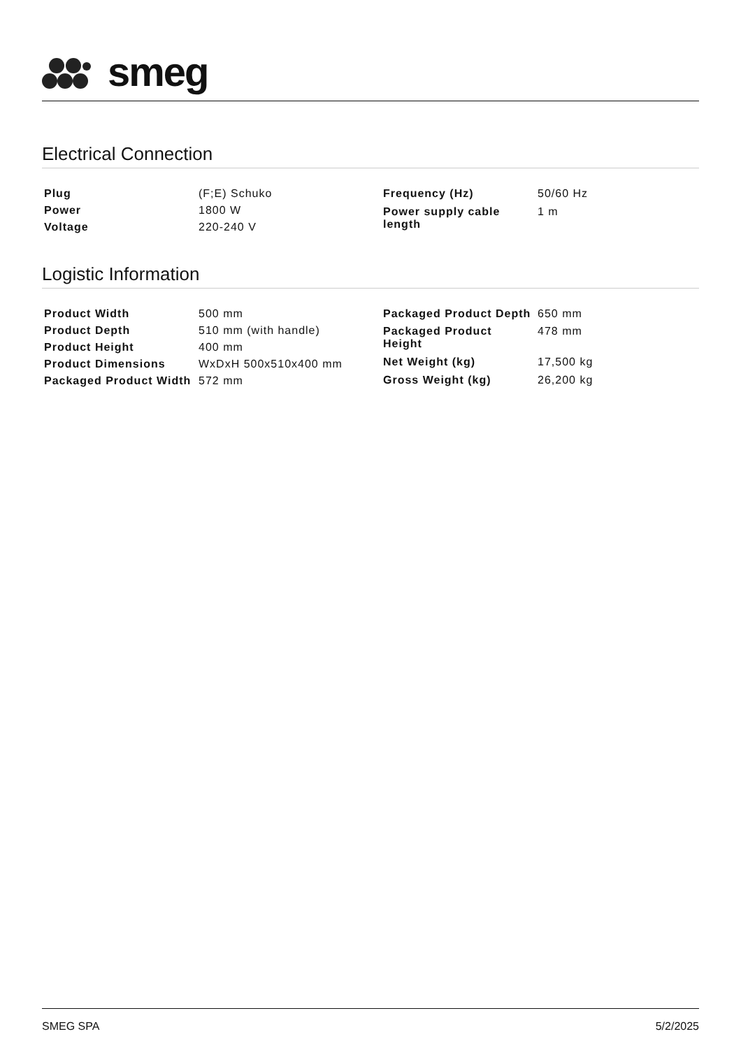smeg
Electrical Connection
| Plug | (F;E) Schuko |
| Power | 1800 W |
| Voltage | 220-240 V |
| Frequency (Hz) | 50/60 Hz |
| Power supply cable length | 1 m |
Logistic Information
| Product Width | 500 mm |
| Product Depth | 510 mm (with handle) |
| Product Height | 400 mm |
| Product Dimensions | WxDxH 500x510x400 mm |
| Packaged Product Width | 572 mm |
| Packaged Product Depth | 650 mm |
| Packaged Product Height | 478 mm |
| Net Weight (kg) | 17,500 kg |
| Gross Weight (kg) | 26,200 kg |
SMEG SPA 5/2/2025